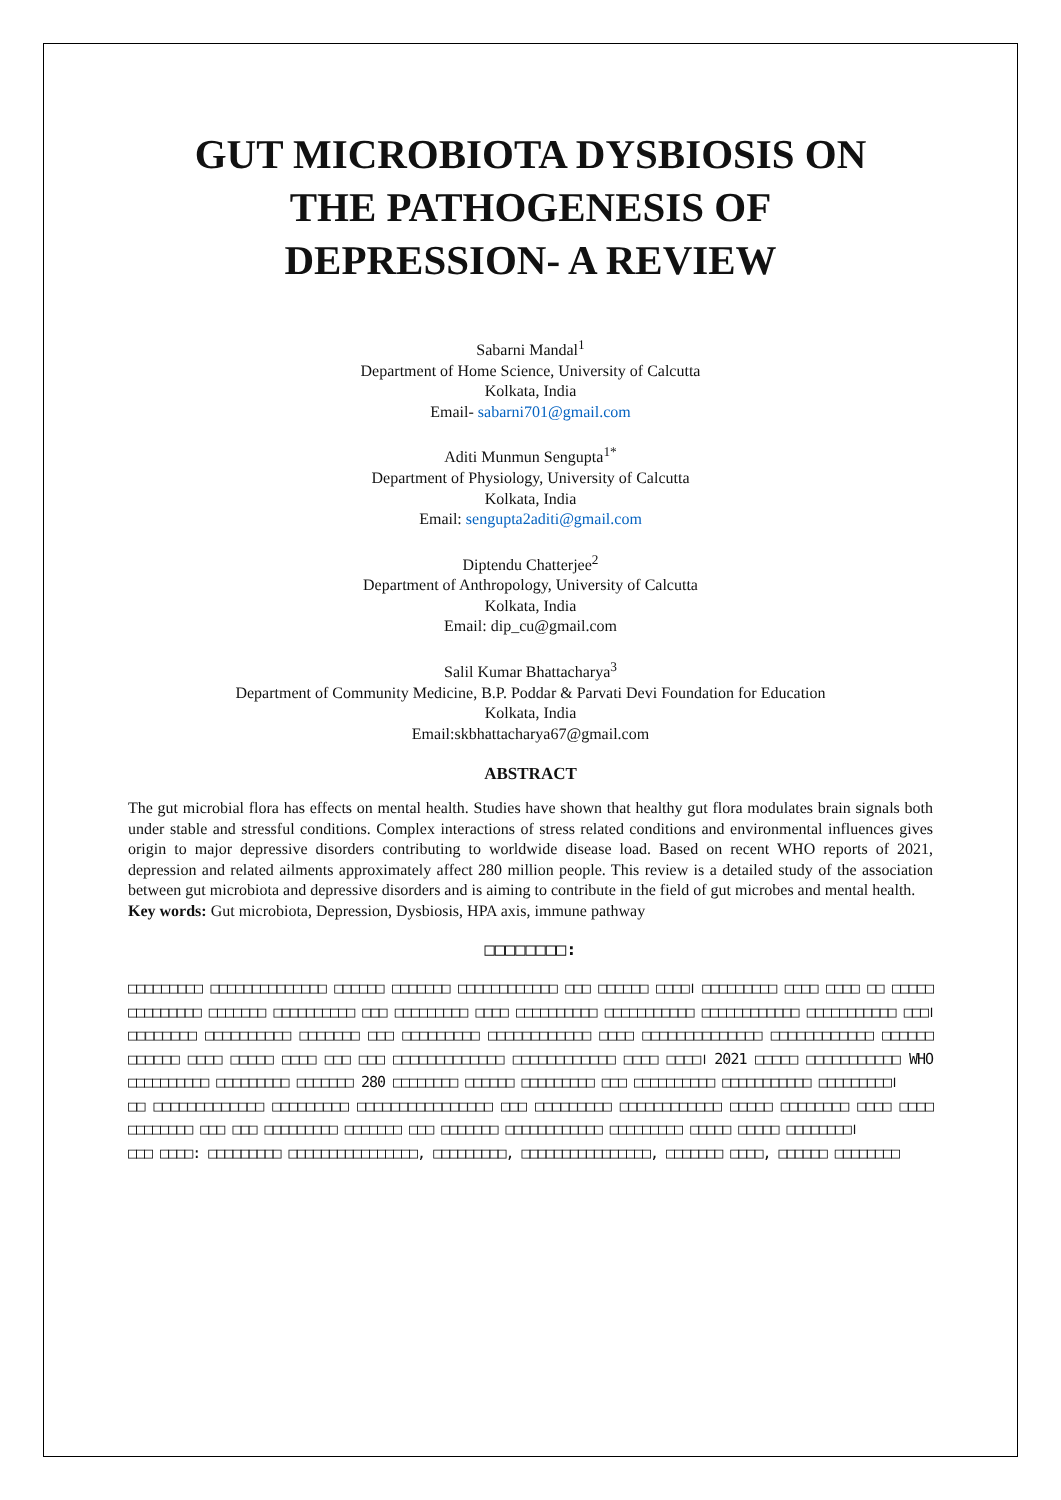GUT MICROBIOTA DYSBIOSIS ON
THE PATHOGENESIS OF
DEPRESSION- A REVIEW
Sabarni Mandal<sup>1</sup>
Department of Home Science, University of Calcutta
Kolkata, India
Email- sabarni701@gmail.com
Aditi Munmun Sengupta<sup>1*</sup>
Department of Physiology, University of Calcutta
Kolkata, India
Email: sengupta2aditi@gmail.com
Diptendu Chatterjee<sup>2</sup>
Department of Anthropology, University of Calcutta
Kolkata, India
Email: dip_cu@gmail.com
Salil Kumar Bhattacharya<sup>3</sup>
Department of Community Medicine, B.P. Poddar & Parvati Devi Foundation for Education
Kolkata, India
Email:skbhattacharya67@gmail.com
ABSTRACT
The gut microbial flora has effects on mental health. Studies have shown that healthy gut flora modulates brain signals both under stable and stressful conditions. Complex interactions of stress related conditions and environmental influences gives origin to major depressive disorders contributing to worldwide disease load. Based on recent WHO reports of 2021, depression and related ailments approximately affect 280 million people. This review is a detailed study of the association between gut microbiota and depressive disorders and is aiming to contribute in the field of gut microbes and mental health.
Key words: Gut microbiota, Depression, Dysbiosis, HPA axis, immune pathway
□□□□□□□□:
□□□□□□□□□ □□□□□□□□□□□□□□ □□□□□□ □□□□□□□ □□□□□□□□□□□□ □□□ □□□□□□ □□□□। □□□□□□□□□ □□□□ □□□□ □□ □□□□□ □□□□□□□□□ □□□□□□□ □□□□□□□□□□ □□□ □□□□□□□□□ □□□□ □□□□□□□□□□ □□□□□□□□□□□ □□□□□□□□□□□□ □□□□□□□□□□□ □□□। □□□□□□□□ □□□□□□□□□□ □□□□□□□ □□□ □□□□□□□□□ □□□□□□□□□□□□ □□□□ □□□□□□□□□□□□□□ □□□□□□□□□□□□ □□□□□□ □□□□□□ □□□□ □□□□□ □□□□ □□□ □□□ □□□□□□□□□□□□□ □□□□□□□□□□□□ □□□□ □□□□। 2021 □□□□□ □□□□□□□□□□□ WHO □□□□□□□□□□ □□□□□□□□□ □□□□□□□ 280 □□□□□□□□ □□□□□□ □□□□□□□□□ □□□ □□□□□□□□□□ □□□□□□□□□□□ □□□□□□□□□।
□□ □□□□□□□□□□□□□ □□□□□□□□□ □□□□□□□□□□□□□□□□ □□□ □□□□□□□□□ □□□□□□□□□□□□ □□□□□ □□□□□□□□ □□□□ □□□□ □□□□□□□□ □□□ □□□ □□□□□□□□□ □□□□□□□ □□□ □□□□□□□ □□□□□□□□□□□□ □□□□□□□□□ □□□□□ □□□□□ □□□□□□□□।
□□□ □□□□: □□□□□□□□□ □□□□□□□□□□□□□□□□, □□□□□□□□□, □□□□□□□□□□□□□□□□, □□□□□□□ □□□□, □□□□□□ □□□□□□□□